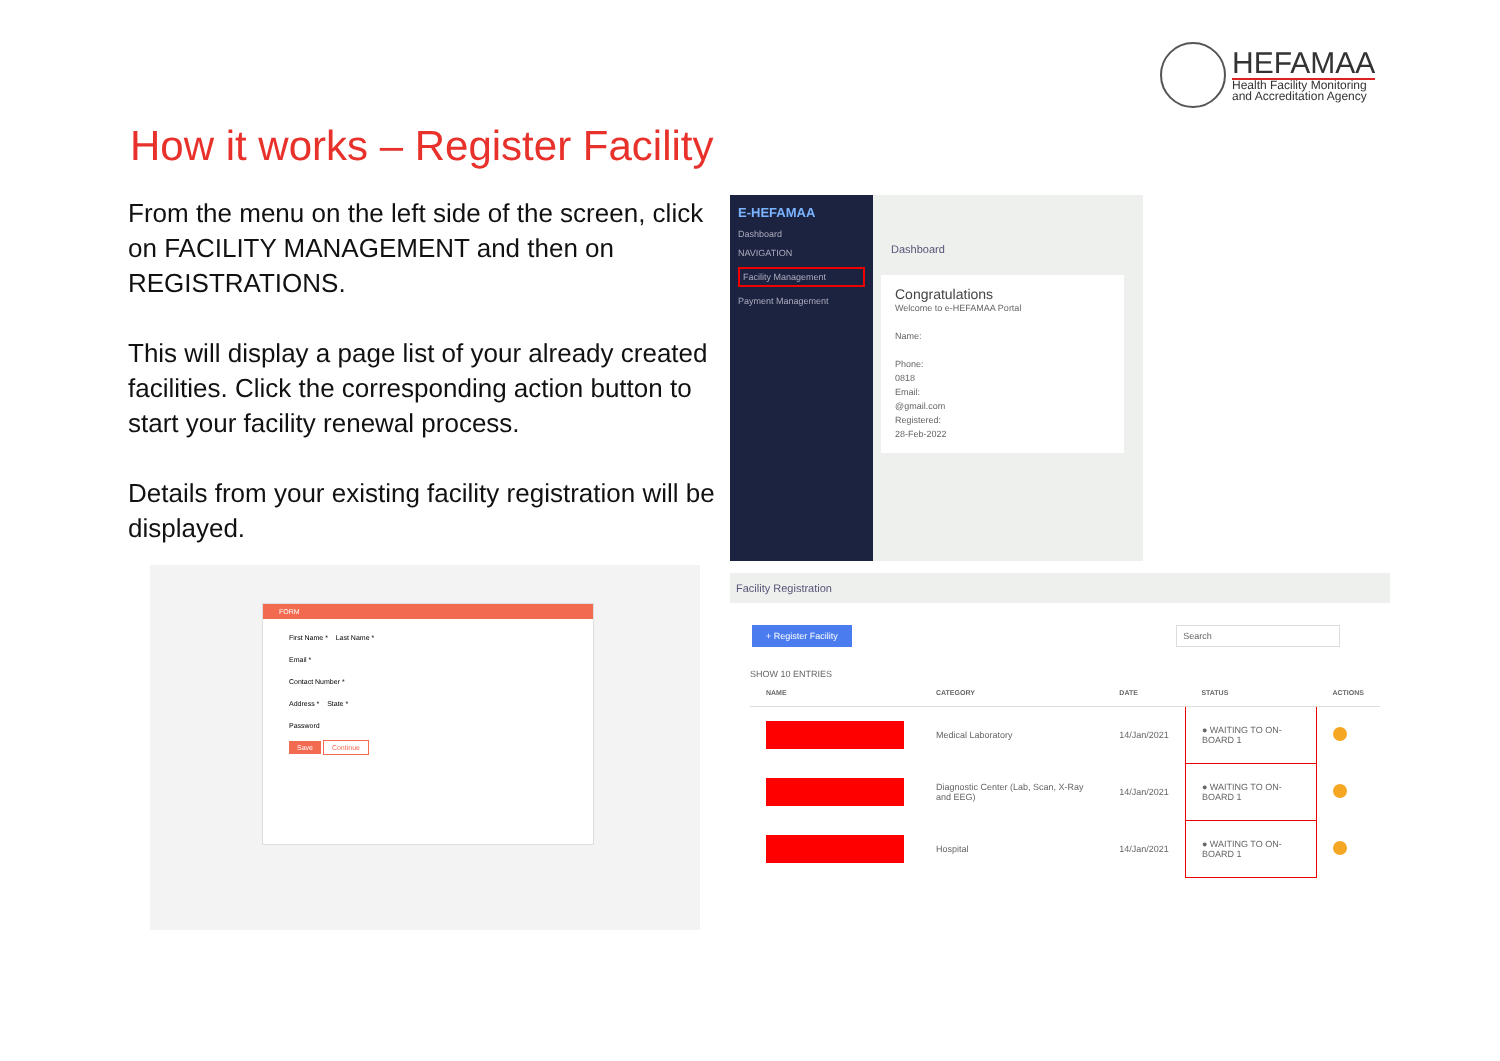HEFAMAA
Health Facility Monitoring
and Accreditation Agency
How it works – Register Facility
From the menu on the left side of the screen, click on FACILITY MANAGEMENT and then on REGISTRATIONS.
This will display a page list of your already created facilities. Click the corresponding action button to start your facility renewal process.
Details from your existing facility registration will be displayed.
E-HEFAMAA
Dashboard
NAVIGATION
Facility Management
Payment Management
Dashboard
Congratulations
Welcome to e-HEFAMAA Portal
Name:
Phone:
0818
Email:
@gmail.com
Registered:
28-Feb-2022
FORM
First Name * Last Name *
Email *
Contact Number *
Address * State *
Password
Save Continue
Facility Registration
+ Register Facility Search
SHOW 10 ENTRIES
| NAME | CATEGORY | DATE | STATUS | ACTIONS |
| --- | --- | --- | --- | --- |
| | Medical Laboratory | 14/Jan/2021 | ● WAITING TO ON-BOARD 1 | |
| | Diagnostic Center (Lab, Scan, X-Ray and EEG) | 14/Jan/2021 | ● WAITING TO ON-BOARD 1 | |
| | Hospital | 14/Jan/2021 | ● WAITING TO ON-BOARD 1 | |